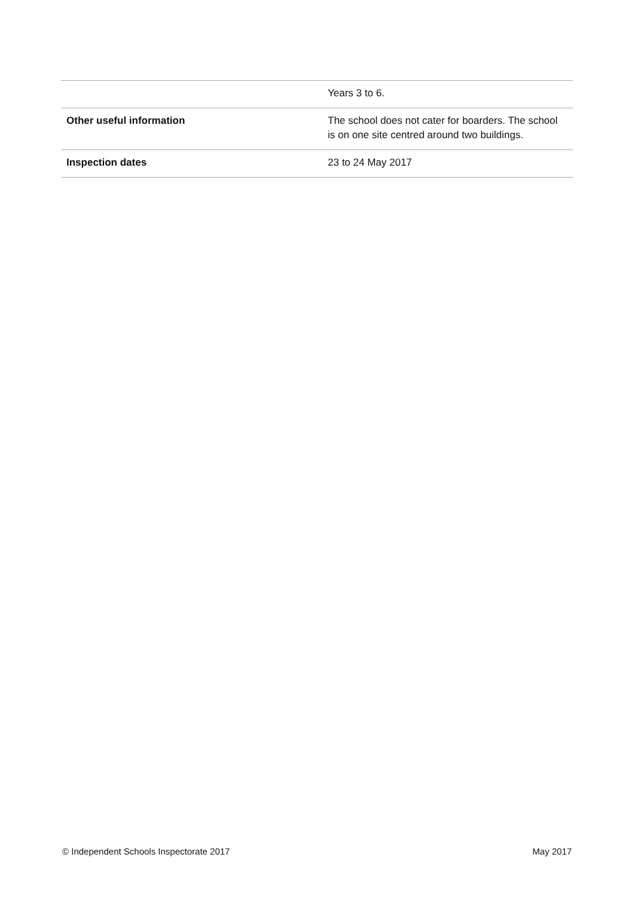| | Years 3 to 6. |
| Other useful information | The school does not cater for boarders. The school is on one site centred around two buildings. |
| Inspection dates | 23 to 24 May 2017 |
© Independent Schools Inspectorate 2017 May 2017